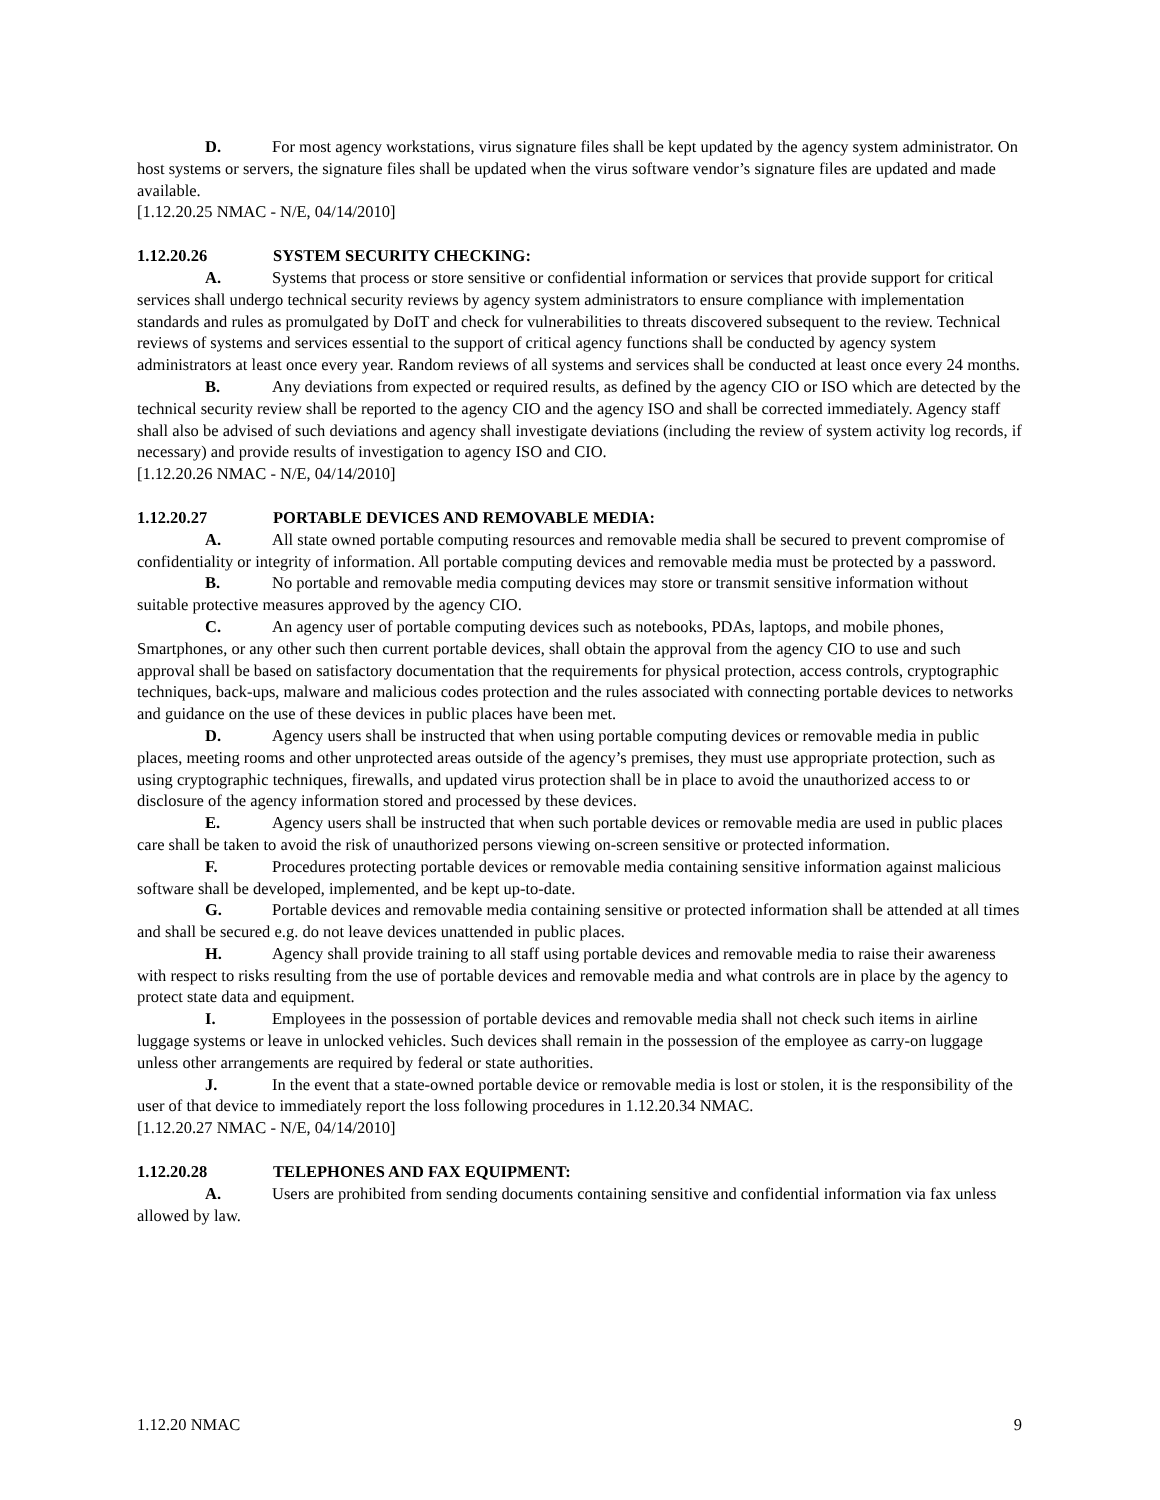D. For most agency workstations, virus signature files shall be kept updated by the agency system administrator. On host systems or servers, the signature files shall be updated when the virus software vendor’s signature files are updated and made available.
[1.12.20.25 NMAC - N/E, 04/14/2010]
1.12.20.26 SYSTEM SECURITY CHECKING:
A. Systems that process or store sensitive or confidential information or services that provide support for critical services shall undergo technical security reviews by agency system administrators to ensure compliance with implementation standards and rules as promulgated by DoIT and check for vulnerabilities to threats discovered subsequent to the review. Technical reviews of systems and services essential to the support of critical agency functions shall be conducted by agency system administrators at least once every year. Random reviews of all systems and services shall be conducted at least once every 24 months.
B. Any deviations from expected or required results, as defined by the agency CIO or ISO which are detected by the technical security review shall be reported to the agency CIO and the agency ISO and shall be corrected immediately. Agency staff shall also be advised of such deviations and agency shall investigate deviations (including the review of system activity log records, if necessary) and provide results of investigation to agency ISO and CIO.
[1.12.20.26 NMAC - N/E, 04/14/2010]
1.12.20.27 PORTABLE DEVICES AND REMOVABLE MEDIA:
A. All state owned portable computing resources and removable media shall be secured to prevent compromise of confidentiality or integrity of information. All portable computing devices and removable media must be protected by a password.
B. No portable and removable media computing devices may store or transmit sensitive information without suitable protective measures approved by the agency CIO.
C. An agency user of portable computing devices such as notebooks, PDAs, laptops, and mobile phones, Smartphones, or any other such then current portable devices, shall obtain the approval from the agency CIO to use and such approval shall be based on satisfactory documentation that the requirements for physical protection, access controls, cryptographic techniques, back-ups, malware and malicious codes protection and the rules associated with connecting portable devices to networks and guidance on the use of these devices in public places have been met.
D. Agency users shall be instructed that when using portable computing devices or removable media in public places, meeting rooms and other unprotected areas outside of the agency’s premises, they must use appropriate protection, such as using cryptographic techniques, firewalls, and updated virus protection shall be in place to avoid the unauthorized access to or disclosure of the agency information stored and processed by these devices.
E. Agency users shall be instructed that when such portable devices or removable media are used in public places care shall be taken to avoid the risk of unauthorized persons viewing on-screen sensitive or protected information.
F. Procedures protecting portable devices or removable media containing sensitive information against malicious software shall be developed, implemented, and be kept up-to-date.
G. Portable devices and removable media containing sensitive or protected information shall be attended at all times and shall be secured e.g. do not leave devices unattended in public places.
H. Agency shall provide training to all staff using portable devices and removable media to raise their awareness with respect to risks resulting from the use of portable devices and removable media and what controls are in place by the agency to protect state data and equipment.
I. Employees in the possession of portable devices and removable media shall not check such items in airline luggage systems or leave in unlocked vehicles. Such devices shall remain in the possession of the employee as carry-on luggage unless other arrangements are required by federal or state authorities.
J. In the event that a state-owned portable device or removable media is lost or stolen, it is the responsibility of the user of that device to immediately report the loss following procedures in 1.12.20.34 NMAC.
[1.12.20.27 NMAC - N/E, 04/14/2010]
1.12.20.28 TELEPHONES AND FAX EQUIPMENT:
A. Users are prohibited from sending documents containing sensitive and confidential information via fax unless allowed by law.
1.12.20 NMAC 9